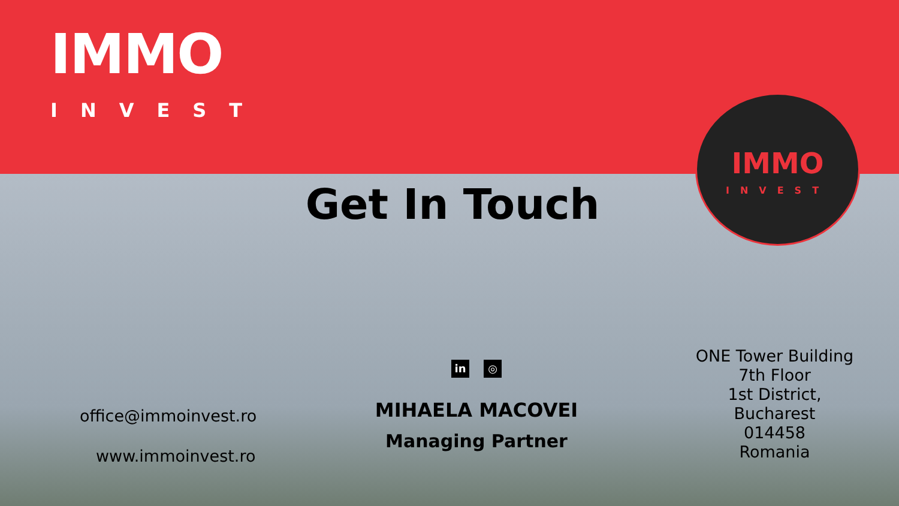IMMO
INVEST
IMMO
INVEST
Get In Touch
office@immoinvest.ro
www.immoinvest.ro
in ◎
MIHAELA MACOVEI
Managing Partner
ONE Tower Building
7th Floor
1st District,
Bucharest
014458
Romania